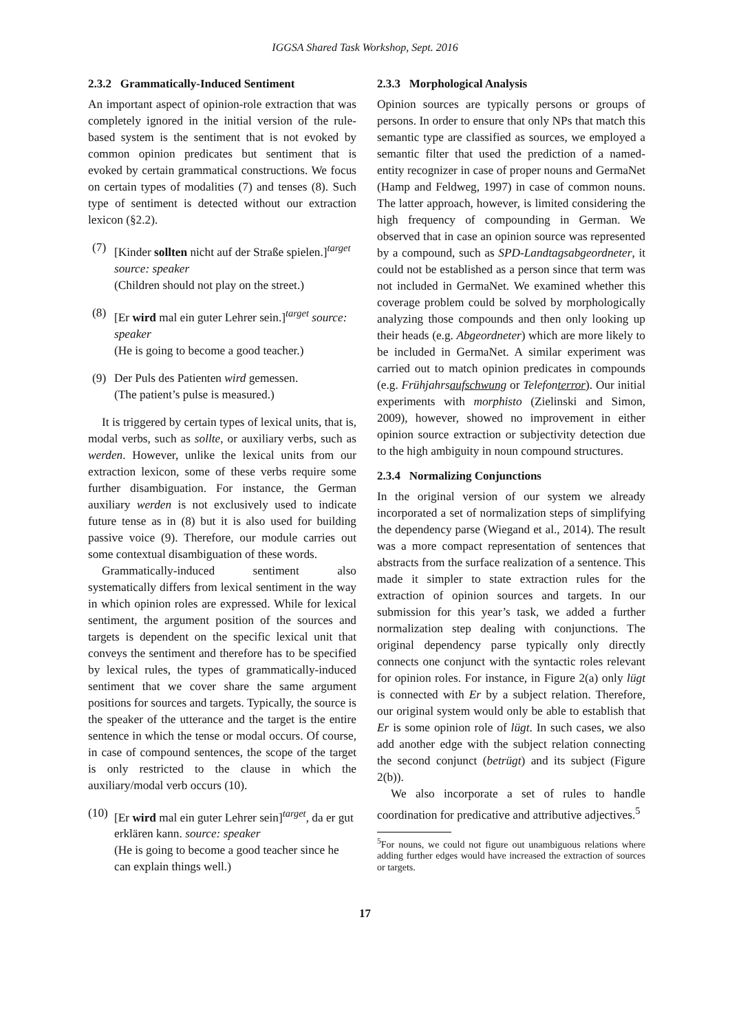IGGSA Shared Task Workshop, Sept. 2016
2.3.2 Grammatically-Induced Sentiment
An important aspect of opinion-role extraction that was completely ignored in the initial version of the rule-based system is the sentiment that is not evoked by common opinion predicates but sentiment that is evoked by certain grammatical constructions. We focus on certain types of modalities (7) and tenses (8). Such type of sentiment is detected without our extraction lexicon (§2.2).
(7) [Kinder sollten nicht auf der Straße spielen.]<sup>target</sup> source: speaker
(Children should not play on the street.)
(8) [Er wird mal ein guter Lehrer sein.]<sup>target</sup> source: speaker
(He is going to become a good teacher.)
(9) Der Puls des Patienten wird gemessen.
(The patient’s pulse is measured.)
It is triggered by certain types of lexical units, that is, modal verbs, such as sollte, or auxiliary verbs, such as werden. However, unlike the lexical units from our extraction lexicon, some of these verbs require some further disambiguation. For instance, the German auxiliary werden is not exclusively used to indicate future tense as in (8) but it is also used for building passive voice (9). Therefore, our module carries out some contextual disambiguation of these words.
Grammatically-induced sentiment also systematically differs from lexical sentiment in the way in which opinion roles are expressed. While for lexical sentiment, the argument position of the sources and targets is dependent on the specific lexical unit that conveys the sentiment and therefore has to be specified by lexical rules, the types of grammatically-induced sentiment that we cover share the same argument positions for sources and targets. Typically, the source is the speaker of the utterance and the target is the entire sentence in which the tense or modal occurs. Of course, in case of compound sentences, the scope of the target is only restricted to the clause in which the auxiliary/modal verb occurs (10).
(10) [Er wird mal ein guter Lehrer sein]<sup>target</sup>, da er gut erklären kann. source: speaker
(He is going to become a good teacher since he can explain things well.)
2.3.3 Morphological Analysis
Opinion sources are typically persons or groups of persons. In order to ensure that only NPs that match this semantic type are classified as sources, we employed a semantic filter that used the prediction of a named-entity recognizer in case of proper nouns and GermaNet (Hamp and Feldweg, 1997) in case of common nouns. The latter approach, however, is limited considering the high frequency of compounding in German. We observed that in case an opinion source was represented by a compound, such as SPD-Landtagsabgeordneter, it could not be established as a person since that term was not included in GermaNet. We examined whether this coverage problem could be solved by morphologically analyzing those compounds and then only looking up their heads (e.g. Abgeordneter) which are more likely to be included in GermaNet. A similar experiment was carried out to match opinion predicates in compounds (e.g. Frühjahrsaufschwung or Telefonterror). Our initial experiments with morphisto (Zielinski and Simon, 2009), however, showed no improvement in either opinion source extraction or subjectivity detection due to the high ambiguity in noun compound structures.
2.3.4 Normalizing Conjunctions
In the original version of our system we already incorporated a set of normalization steps of simplifying the dependency parse (Wiegand et al., 2014). The result was a more compact representation of sentences that abstracts from the surface realization of a sentence. This made it simpler to state extraction rules for the extraction of opinion sources and targets. In our submission for this year’s task, we added a further normalization step dealing with conjunctions. The original dependency parse typically only directly connects one conjunct with the syntactic roles relevant for opinion roles. For instance, in Figure 2(a) only lügt is connected with Er by a subject relation. Therefore, our original system would only be able to establish that Er is some opinion role of lügt. In such cases, we also add another edge with the subject relation connecting the second conjunct (betrügt) and its subject (Figure 2(b)).
We also incorporate a set of rules to handle coordination for predicative and attributive adjectives.<sup>5</sup>
<sup>5</sup> For nouns, we could not figure out unambiguous relations where adding further edges would have increased the extraction of sources or targets.
17